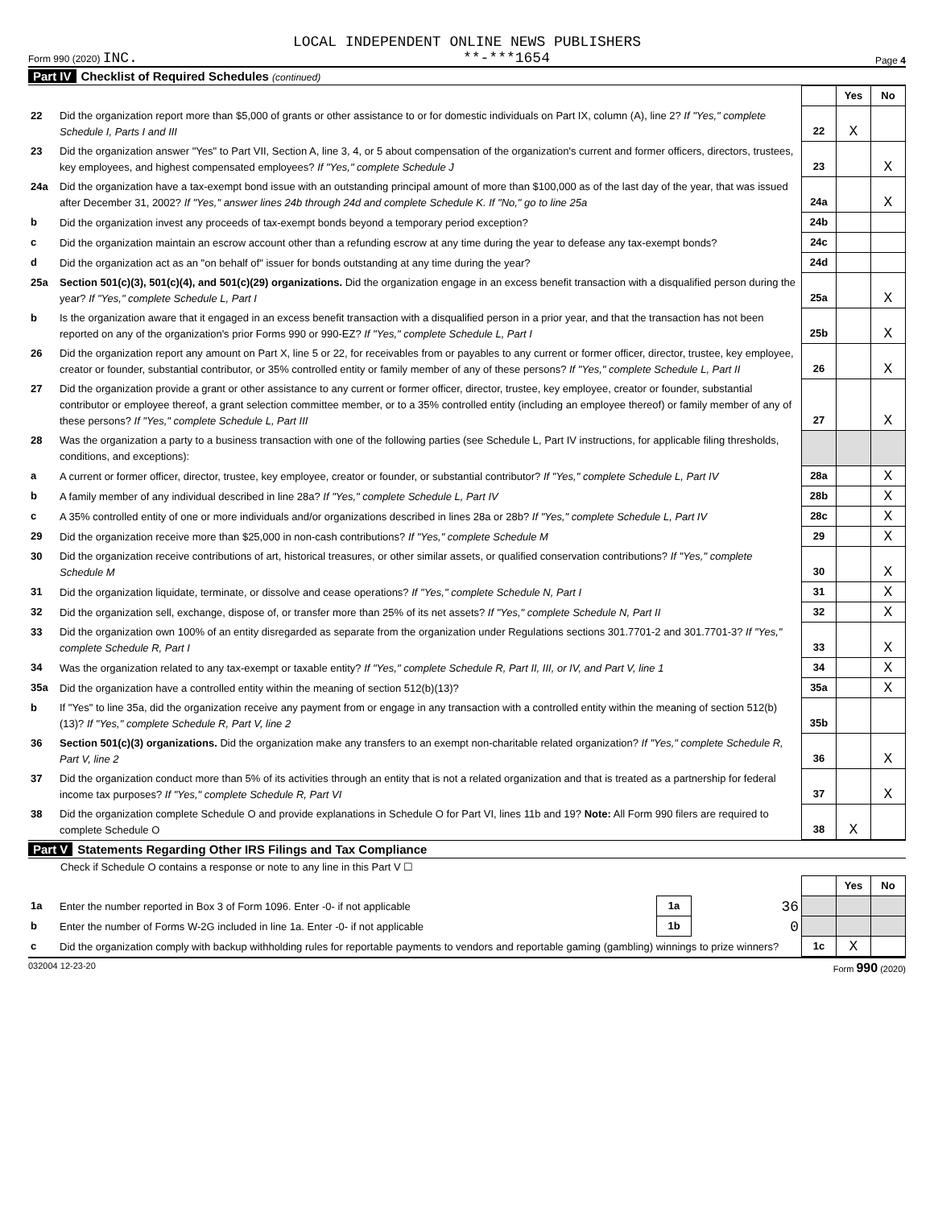LOCAL INDEPENDENT ONLINE NEWS PUBLISHERS
Form 990 (2020) INC. **-***1654 Page 4
Part IV Checklist of Required Schedules (continued)
| | | | Yes | No |
| 22 | Did the organization report more than $5,000 of grants or other assistance to or for domestic individuals on Part IX, column (A), line 2? If "Yes," complete Schedule I, Parts I and III | 22 | X | |
| 23 | Did the organization answer "Yes" to Part VII, Section A, line 3, 4, or 5 about compensation of the organization's current and former officers, directors, trustees, key employees, and highest compensated employees? If "Yes," complete Schedule J | 23 | | X |
| 24a | Did the organization have a tax-exempt bond issue with an outstanding principal amount of more than $100,000 as of the last day of the year, that was issued after December 31, 2002? If "Yes," answer lines 24b through 24d and complete Schedule K. If "No," go to line 25a | 24a | | X |
| b | Did the organization invest any proceeds of tax-exempt bonds beyond a temporary period exception? | 24b | | |
| c | Did the organization maintain an escrow account other than a refunding escrow at any time during the year to defease any tax-exempt bonds? | 24c | | |
| d | Did the organization act as an "on behalf of" issuer for bonds outstanding at any time during the year? | 24d | | |
| 25a | Section 501(c)(3), 501(c)(4), and 501(c)(29) organizations. Did the organization engage in an excess benefit transaction with a disqualified person during the year? If "Yes," complete Schedule L, Part I | 25a | | X |
| b | Is the organization aware that it engaged in an excess benefit transaction with a disqualified person in a prior year, and that the transaction has not been reported on any of the organization's prior Forms 990 or 990-EZ? If "Yes," complete Schedule L, Part I | 25b | | X |
| 26 | Did the organization report any amount on Part X, line 5 or 22, for receivables from or payables to any current or former officer, director, trustee, key employee, creator or founder, substantial contributor, or 35% controlled entity or family member of any of these persons? If "Yes," complete Schedule L, Part II | 26 | | X |
| 27 | Did the organization provide a grant or other assistance to any current or former officer, director, trustee, key employee, creator or founder, substantial contributor or employee thereof, a grant selection committee member, or to a 35% controlled entity (including an employee thereof) or family member of any of these persons? If "Yes," complete Schedule L, Part III | 27 | | X |
| 28 | Was the organization a party to a business transaction with one of the following parties (see Schedule L, Part IV instructions, for applicable filing thresholds, conditions, and exceptions): | | | |
| a | A current or former officer, director, trustee, key employee, creator or founder, or substantial contributor? If "Yes," complete Schedule L, Part IV | 28a | | X |
| b | A family member of any individual described in line 28a? If "Yes," complete Schedule L, Part IV | 28b | | X |
| c | A 35% controlled entity of one or more individuals and/or organizations described in lines 28a or 28b? If "Yes," complete Schedule L, Part IV | 28c | | X |
| 29 | Did the organization receive more than $25,000 in non-cash contributions? If "Yes," complete Schedule M | 29 | | X |
| 30 | Did the organization receive contributions of art, historical treasures, or other similar assets, or qualified conservation contributions? If "Yes," complete Schedule M | 30 | | X |
| 31 | Did the organization liquidate, terminate, or dissolve and cease operations? If "Yes," complete Schedule N, Part I | 31 | | X |
| 32 | Did the organization sell, exchange, dispose of, or transfer more than 25% of its net assets? If "Yes," complete Schedule N, Part II | 32 | | X |
| 33 | Did the organization own 100% of an entity disregarded as separate from the organization under Regulations sections 301.7701-2 and 301.7701-3? If "Yes," complete Schedule R, Part I | 33 | | X |
| 34 | Was the organization related to any tax-exempt or taxable entity? If "Yes," complete Schedule R, Part II, III, or IV, and Part V, line 1 | 34 | | X |
| 35a | Did the organization have a controlled entity within the meaning of section 512(b)(13)? | 35a | | X |
| b | If "Yes" to line 35a, did the organization receive any payment from or engage in any transaction with a controlled entity within the meaning of section 512(b)(13)? If "Yes," complete Schedule R, Part V, line 2 | 35b | | |
| 36 | Section 501(c)(3) organizations. Did the organization make any transfers to an exempt non-charitable related organization? If "Yes," complete Schedule R, Part V, line 2 | 36 | | X |
| 37 | Did the organization conduct more than 5% of its activities through an entity that is not a related organization and that is treated as a partnership for federal income tax purposes? If "Yes," complete Schedule R, Part VI | 37 | | X |
| 38 | Did the organization complete Schedule O and provide explanations in Schedule O for Part VI, lines 11b and 19? Note: All Form 990 filers are required to complete Schedule O | 38 | X | |
Part V Statements Regarding Other IRS Filings and Tax Compliance
Check if Schedule O contains a response or note to any line in this Part V ☐
| | | | | | Yes | No |
| 1a | Enter the number reported in Box 3 of Form 1096. Enter -0- if not applicable | 1a | 36 | | | |
| b | Enter the number of Forms W-2G included in line 1a. Enter -0- if not applicable | 1b | 0 | | | |
| c | Did the organization comply with backup withholding rules for reportable payments to vendors and reportable gaming (gambling) winnings to prize winners? | | | 1c | X | |
032004 12-23-20 Form 990 (2020)